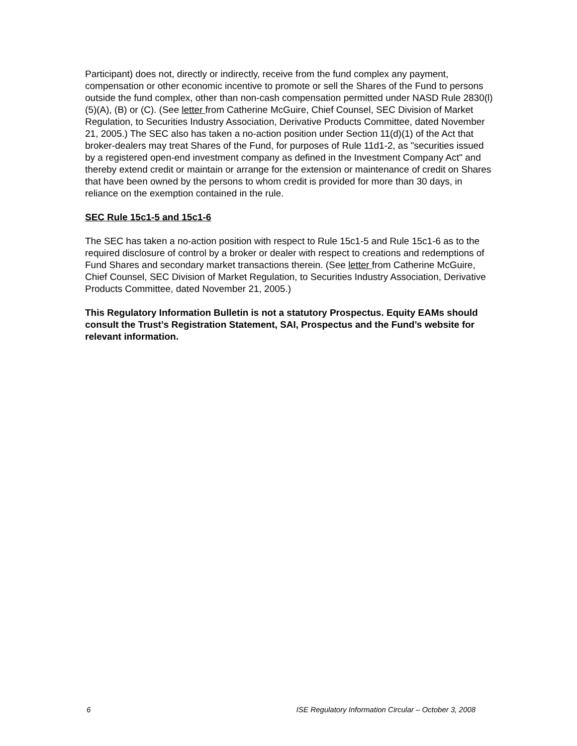Participant) does not, directly or indirectly, receive from the fund complex any payment, compensation or other economic incentive to promote or sell the Shares of the Fund to persons outside the fund complex, other than non-cash compensation permitted under NASD Rule 2830(l)(5)(A), (B) or (C). (See letter from Catherine McGuire, Chief Counsel, SEC Division of Market Regulation, to Securities Industry Association, Derivative Products Committee, dated November 21, 2005.) The SEC also has taken a no-action position under Section 11(d)(1) of the Act that broker-dealers may treat Shares of the Fund, for purposes of Rule 11d1-2, as "securities issued by a registered open-end investment company as defined in the Investment Company Act" and thereby extend credit or maintain or arrange for the extension or maintenance of credit on Shares that have been owned by the persons to whom credit is provided for more than 30 days, in reliance on the exemption contained in the rule.
SEC Rule 15c1-5 and 15c1-6
The SEC has taken a no-action position with respect to Rule 15c1-5 and Rule 15c1-6 as to the required disclosure of control by a broker or dealer with respect to creations and redemptions of Fund Shares and secondary market transactions therein. (See letter from Catherine McGuire, Chief Counsel, SEC Division of Market Regulation, to Securities Industry Association, Derivative Products Committee, dated November 21, 2005.)
This Regulatory Information Bulletin is not a statutory Prospectus. Equity EAMs should consult the Trust’s Registration Statement, SAI, Prospectus and the Fund’s website for relevant information.
6 ISE Regulatory Information Circular – October 3, 2008